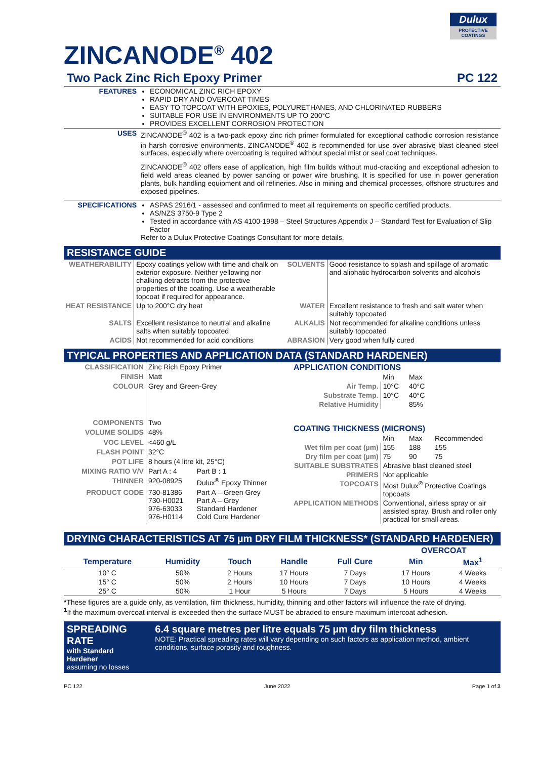Dulux
PROTECTIVE
COATINGS
ZINCANODE<sup>®</sup> 402
Two Pack Zinc Rich Epoxy Primer PC 122
| FEATURES | ECONOMICAL ZINC RICH EPOXY RAPID DRY AND OVERCOAT TIMES EASY TO TOPCOAT WITH EPOXIES, POLYURETHANES, AND CHLORINATED RUBBERS SUITABLE FOR USE IN ENVIRONMENTS UP TO 200°C PROVIDES EXCELLENT CORROSION PROTECTION |
| USES | ZINCANODE<sup>®</sup> 402 is a two-pack epoxy zinc rich primer formulated for exceptional cathodic corrosion resistance in harsh corrosive environments. ZINCANODE<sup>®</sup> 402 is recommended for use over abrasive blast cleaned steel surfaces, especially where overcoating is required without special mist or seal coat techniques. ZINCANODE<sup>®</sup> 402 offers ease of application, high film builds without mud-cracking and exceptional adhesion to field weld areas cleaned by power sanding or power wire brushing. It is specified for use in power generation plants, bulk handling equipment and oil refineries. Also in mining and chemical processes, offshore structures and exposed pipelines. |
| SPECIFICATIONS | ASPAS 2916/1 - assessed and confirmed to meet all requirements on specific certified products. AS/NZS 3750-9 Type 2 Tested in accordance with AS 4100-1998 – Steel Structures Appendix J – Standard Test for Evaluation of Slip Factor Refer to a Dulux Protective Coatings Consultant for more details. |
RESISTANCE GUIDE
| WEATHERABILITY | Epoxy coatings yellow with time and chalk on exterior exposure. Neither yellowing nor chalking detracts from the protective properties of the coating. Use a weatherable topcoat if required for appearance. | SOLVENTS | Good resistance to splash and spillage of aromatic and aliphatic hydrocarbon solvents and alcohols |
| HEAT RESISTANCE | Up to 200°C dry heat | WATER | Excellent resistance to fresh and salt water when suitably topcoated |
| SALTS | Excellent resistance to neutral and alkaline salts when suitably topcoated | ALKALIS | Not recommended for alkaline conditions unless suitably topcoated |
| ACIDS | Not recommended for acid conditions | ABRASION | Very good when fully cured |
TYPICAL PROPERTIES AND APPLICATION DATA (STANDARD HARDENER)
| CLASSIFICATION | Zinc Rich Epoxy Primer | |
| FINISH | Matt | |
| COLOUR | Grey and Green-Grey | |
| COMPONENTS | Two | |
| VOLUME SOLIDS | 48% | |
| VOC LEVEL | <460 g/L | |
| FLASH POINT | 32°C | |
| POT LIFE | 8 hours (4 litre kit, 25°C) | |
| MIXING RATIO V/V | Part A : 4 | Part B : 1 |
| THINNER | 920-08925 | Dulux<sup>®</sup> Epoxy Thinner |
| PRODUCT CODE | 730-81386 730-H0021 976-63033 976-H0114 | Part A – Green Grey Part A – Grey Standard Hardener Cold Cure Hardener |
| APPLICATION CONDITIONS | | | |
| | Min | Max | |
| Air Temp. | 10°C | 40°C | |
| Substrate Temp. | 10°C | 40°C | |
| Relative Humidity | | 85% | |
| COATING THICKNESS (MICRONS) | | | |
| | Min | Max | Recommended |
| Wet film per coat (µm) | 155 | 188 | 155 |
| Dry film per coat (µm) | 75 | 90 | 75 |
| SUITABLE SUBSTRATES | Abrasive blast cleaned steel | | |
| PRIMERS | Not applicable | | |
| TOPCOATS | Most Dulux<sup>®</sup> Protective Coatings topcoats | | |
| APPLICATION METHODS | Conventional, airless spray or air assisted spray. Brush and roller only practical for small areas. | | |
DRYING CHARACTERISTICS AT 75 µm DRY FILM THICKNESS* (STANDARD HARDENER)
| | | | | | OVERCOAT | |
| --- | --- | --- | --- | --- | --- | --- |
| Temperature | Humidity | Touch | Handle | Full Cure | Min | Max<sup>1</sup> |
| 10° C | 50% | 2 Hours | 17 Hours | 7 Days | 17 Hours | 4 Weeks |
| 15° C | 50% | 2 Hours | 10 Hours | 7 Days | 10 Hours | 4 Weeks |
| 25° C | 50% | 1 Hour | 5 Hours | 7 Days | 5 Hours | 4 Weeks |
*These figures are a guide only, as ventilation, film thickness, humidity, thinning and other factors will influence the rate of drying.
<sup>1</sup> If the maximum overcoat interval is exceeded then the surface MUST be abraded to ensure maximum intercoat adhesion.
SPREADING RATE
with Standard Hardener
assuming no losses
6.4 square metres per litre equals 75 µm dry film thickness
NOTE: Practical spreading rates will vary depending on such factors as application method, ambient conditions, surface porosity and roughness.
PC 122 June 2022 Page 1 of 3